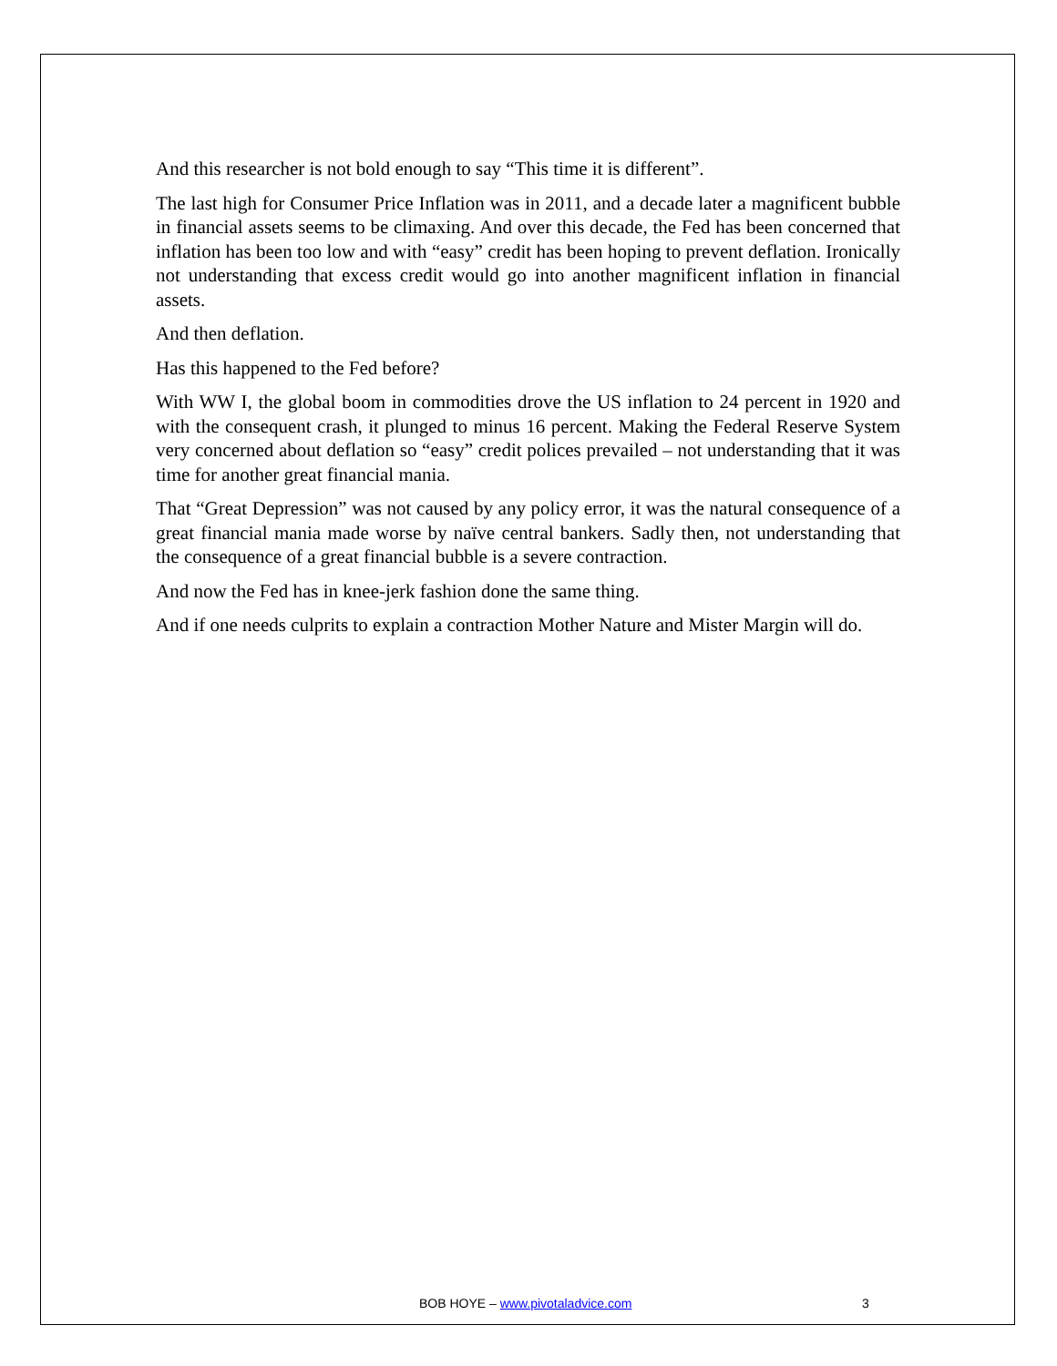And this researcher is not bold enough to say “This time it is different”.
The last high for Consumer Price Inflation was in 2011, and a decade later a magnificent bubble in financial assets seems to be climaxing. And over this decade, the Fed has been concerned that inflation has been too low and with “easy” credit has been hoping to prevent deflation. Ironically not understanding that excess credit would go into another magnificent inflation in financial assets.
And then deflation.
Has this happened to the Fed before?
With WW I, the global boom in commodities drove the US inflation to 24 percent in 1920 and with the consequent crash, it plunged to minus 16 percent. Making the Federal Reserve System very concerned about deflation so “easy” credit polices prevailed – not understanding that it was time for another great financial mania.
That “Great Depression” was not caused by any policy error, it was the natural consequence of a great financial mania made worse by naïve central bankers. Sadly then, not understanding that the consequence of a great financial bubble is a severe contraction.
And now the Fed has in knee-jerk fashion done the same thing.
And if one needs culprits to explain a contraction Mother Nature and Mister Margin will do.
BOB HOYE – www.pivotaladvice.com 3